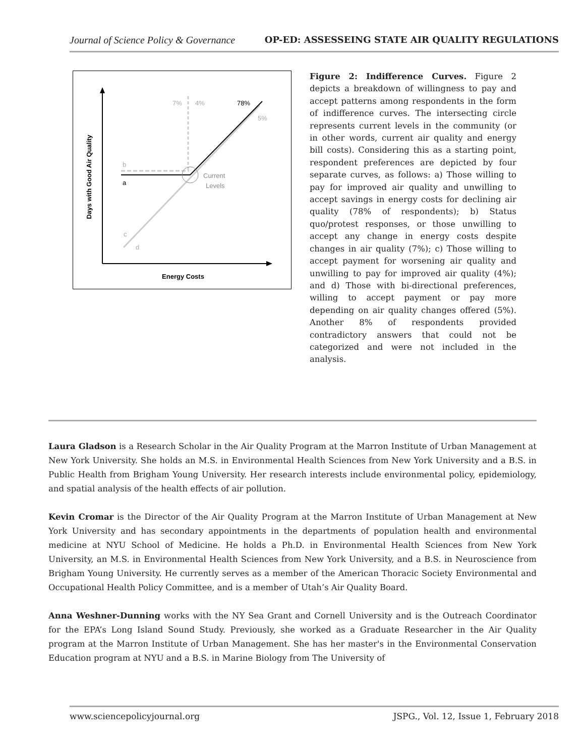Journal of Science Policy & Governance OP-ED: ASSESSEING STATE AIR QUALITY REGULATIONS
Days with Good Air Quality
Energy Costs
7%
4%
78%
5%
b
a
c
d
Current
Levels
Figure 2: Indifference Curves. Figure 2 depicts a breakdown of willingness to pay and accept patterns among respondents in the form of indifference curves. The intersecting circle represents current levels in the community (or in other words, current air quality and energy bill costs). Considering this as a starting point, respondent preferences are depicted by four separate curves, as follows: a) Those willing to pay for improved air quality and unwilling to accept savings in energy costs for declining air quality (78% of respondents); b) Status quo/protest responses, or those unwilling to accept any change in energy costs despite changes in air quality (7%); c) Those willing to accept payment for worsening air quality and unwilling to pay for improved air quality (4%); and d) Those with bi-directional preferences, willing to accept payment or pay more depending on air quality changes offered (5%). Another 8% of respondents provided contradictory answers that could not be categorized and were not included in the analysis.
Laura Gladson is a Research Scholar in the Air Quality Program at the Marron Institute of Urban Management at New York University. She holds an M.S. in Environmental Health Sciences from New York University and a B.S. in Public Health from Brigham Young University. Her research interests include environmental policy, epidemiology, and spatial analysis of the health effects of air pollution.
Kevin Cromar is the Director of the Air Quality Program at the Marron Institute of Urban Management at New York University and has secondary appointments in the departments of population health and environmental medicine at NYU School of Medicine. He holds a Ph.D. in Environmental Health Sciences from New York University, an M.S. in Environmental Health Sciences from New York University, and a B.S. in Neuroscience from Brigham Young University. He currently serves as a member of the American Thoracic Society Environmental and Occupational Health Policy Committee, and is a member of Utah’s Air Quality Board.
Anna Weshner-Dunning works with the NY Sea Grant and Cornell University and is the Outreach Coordinator for the EPA’s Long Island Sound Study. Previously, she worked as a Graduate Researcher in the Air Quality program at the Marron Institute of Urban Management. She has her master's in the Environmental Conservation Education program at NYU and a B.S. in Marine Biology from The University of
www.sciencepolicyjournal.org JSPG., Vol. 12, Issue 1, February 2018